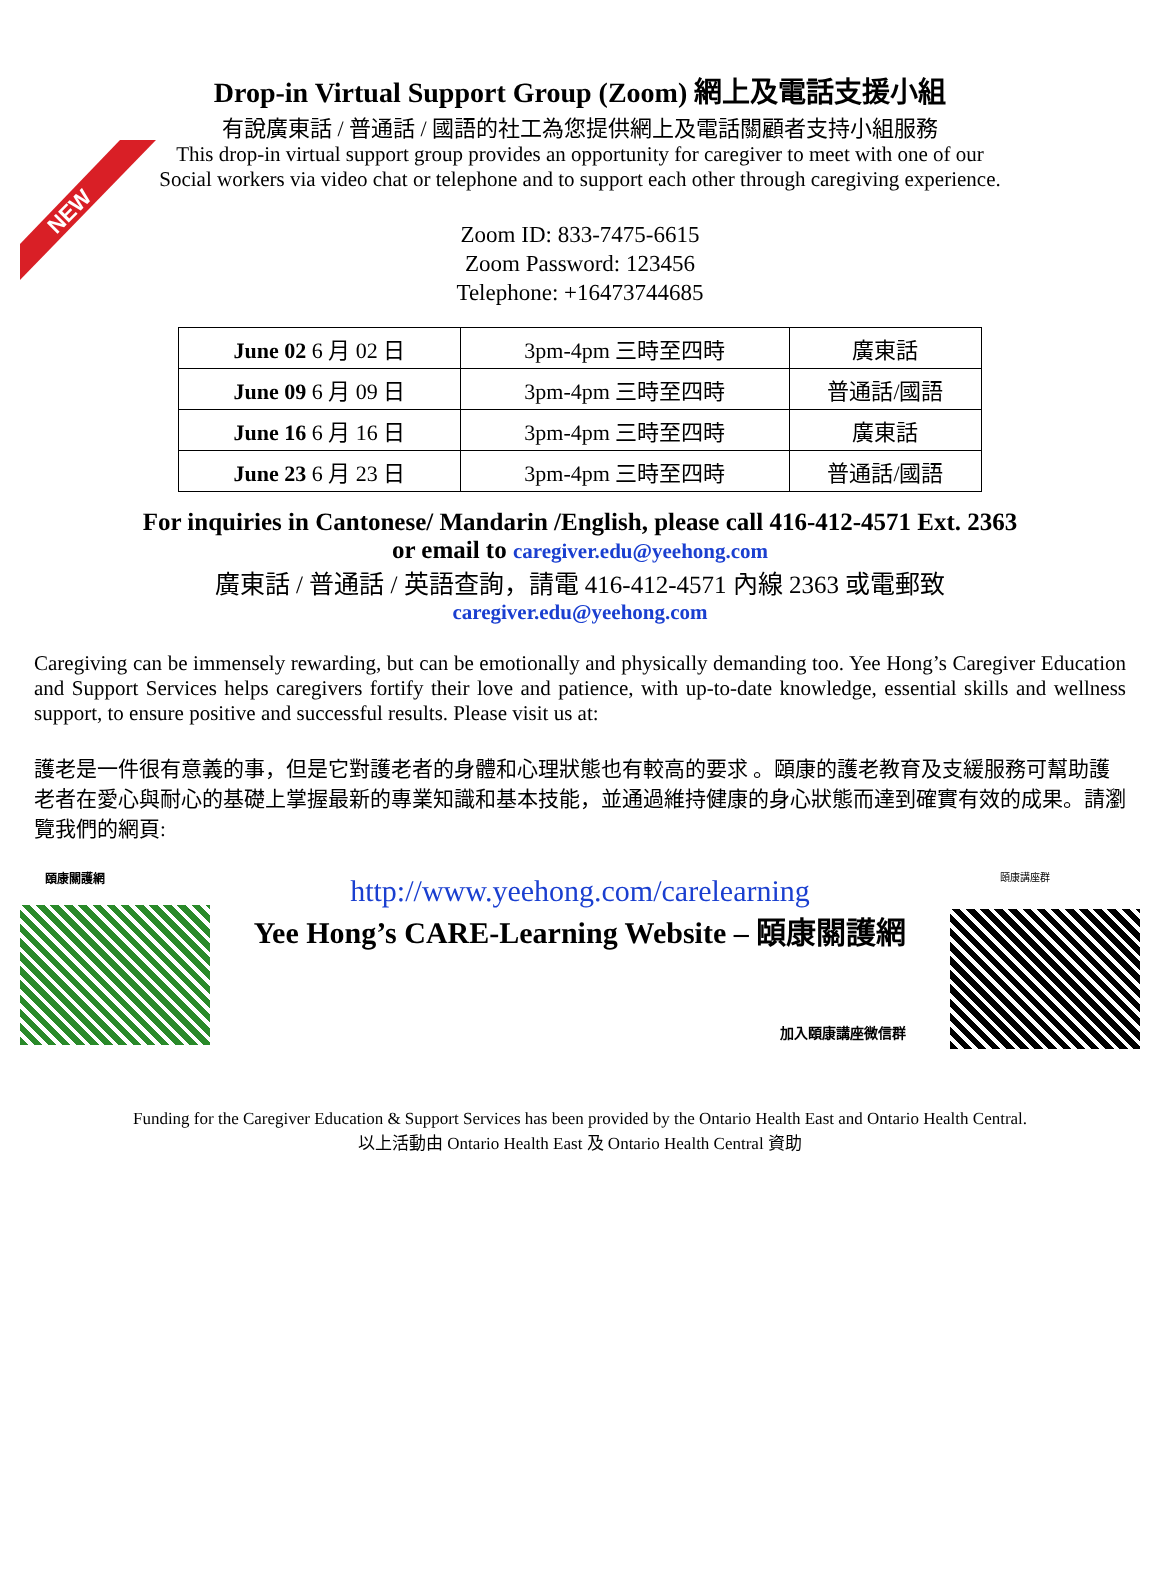NEW
Drop-in Virtual Support Group (Zoom) 網上及電話支援小組
有說廣東話 / 普通話 / 國語的社工為您提供網上及電話關顧者支持小組服務
This drop-in virtual support group provides an opportunity for caregiver to meet with one of our
Social workers via video chat or telephone and to support each other through caregiving experience.
Zoom ID: 833-7475-6615
Zoom Password: 123456
Telephone: +16473744685
| June 02 6 月 02 日 | 3pm-4pm 三時至四時 | 廣東話 |
| June 09 6 月 09 日 | 3pm-4pm 三時至四時 | 普通話/國語 |
| June 16 6 月 16 日 | 3pm-4pm 三時至四時 | 廣東話 |
| June 23 6 月 23 日 | 3pm-4pm 三時至四時 | 普通話/國語 |
For inquiries in Cantonese/ Mandarin /English, please call 416-412-4571 Ext. 2363
or email to caregiver.edu@yeehong.com
廣東話 / 普通話 / 英語查詢，請電 416-412-4571 內線 2363 或電郵致
caregiver.edu@yeehong.com
Caregiving can be immensely rewarding, but can be emotionally and physically demanding too. Yee Hong’s Caregiver Education and Support Services helps caregivers fortify their love and patience, with up-to-date knowledge, essential skills and wellness support, to ensure positive and successful results. Please visit us at:
護老是一件很有意義的事，但是它對護老者的身體和心理狀態也有較高的要求 。頤康的護老教育及支緩服務可幫助護老者在愛心與耐心的基礎上掌握最新的專業知識和基本技能，並通過維持健康的身心狀態而達到確實有效的成果。請瀏覽我們的網頁:
頤康關護網
http://www.yeehong.com/carelearning
Yee Hong’s CARE-Learning Website – 頤康關護網
加入頤康講座微信群
頤康講座群
Funding for the Caregiver Education & Support Services has been provided by the Ontario Health East and Ontario Health Central.
以上活動由 Ontario Health East 及 Ontario Health Central 資助